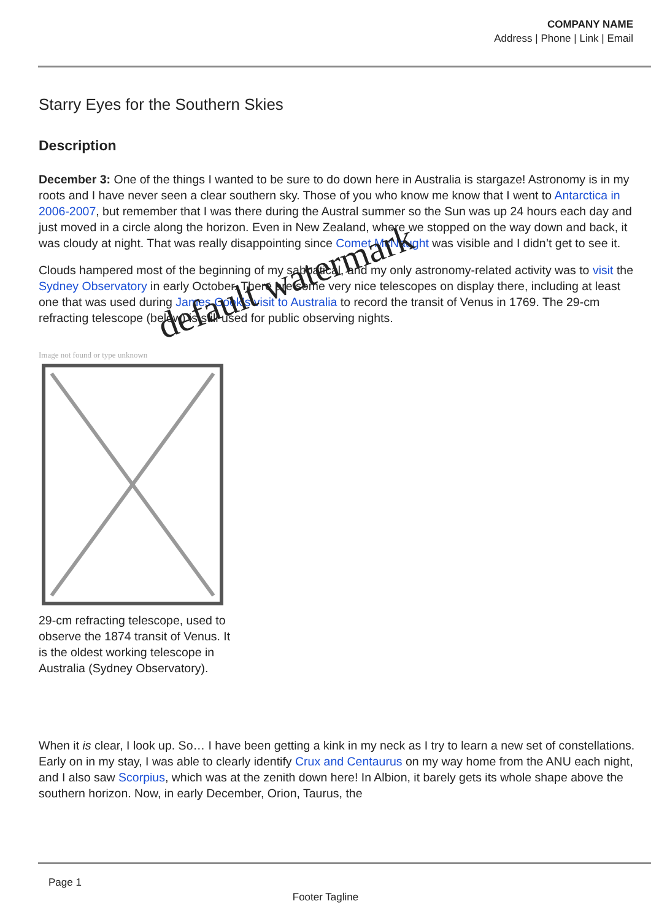COMPANY NAME
Address | Phone | Link | Email
Starry Eyes for the Southern Skies
Description
December 3: One of the things I wanted to be sure to do down here in Australia is stargaze! Astronomy is in my roots and I have never seen a clear southern sky. Those of you who know me know that I went to Antarctica in 2006-2007, but remember that I was there during the Austral summer so the Sun was up 24 hours each day and just moved in a circle along the horizon. Even in New Zealand, where we stopped on the way down and back, it was cloudy at night. That was really disappointing since Comet McNaught was visible and I didn’t get to see it.
Clouds hampered most of the beginning of my sabbatical, and my only astronomy-related activity was to visit the Sydney Observatory in early October. There are some very nice telescopes on display there, including at least one that was used during James Cook’s visit to Australia to record the transit of Venus in 1769. The 29-cm refracting telescope (below) is still used for public observing nights.
Image not found or type unknown
29-cm refracting telescope, used to observe the 1874 transit of Venus. It is the oldest working telescope in Australia (Sydney Observatory).
When it is clear, I look up. So… I have been getting a kink in my neck as I try to learn a new set of constellations. Early on in my stay, I was able to clearly identify Crux and Centaurus on my way home from the ANU each night, and I also saw Scorpius, which was at the zenith down here! In Albion, it barely gets its whole shape above the southern horizon. Now, in early December, Orion, Taurus, the
default watermark
Page 1
Footer Tagline